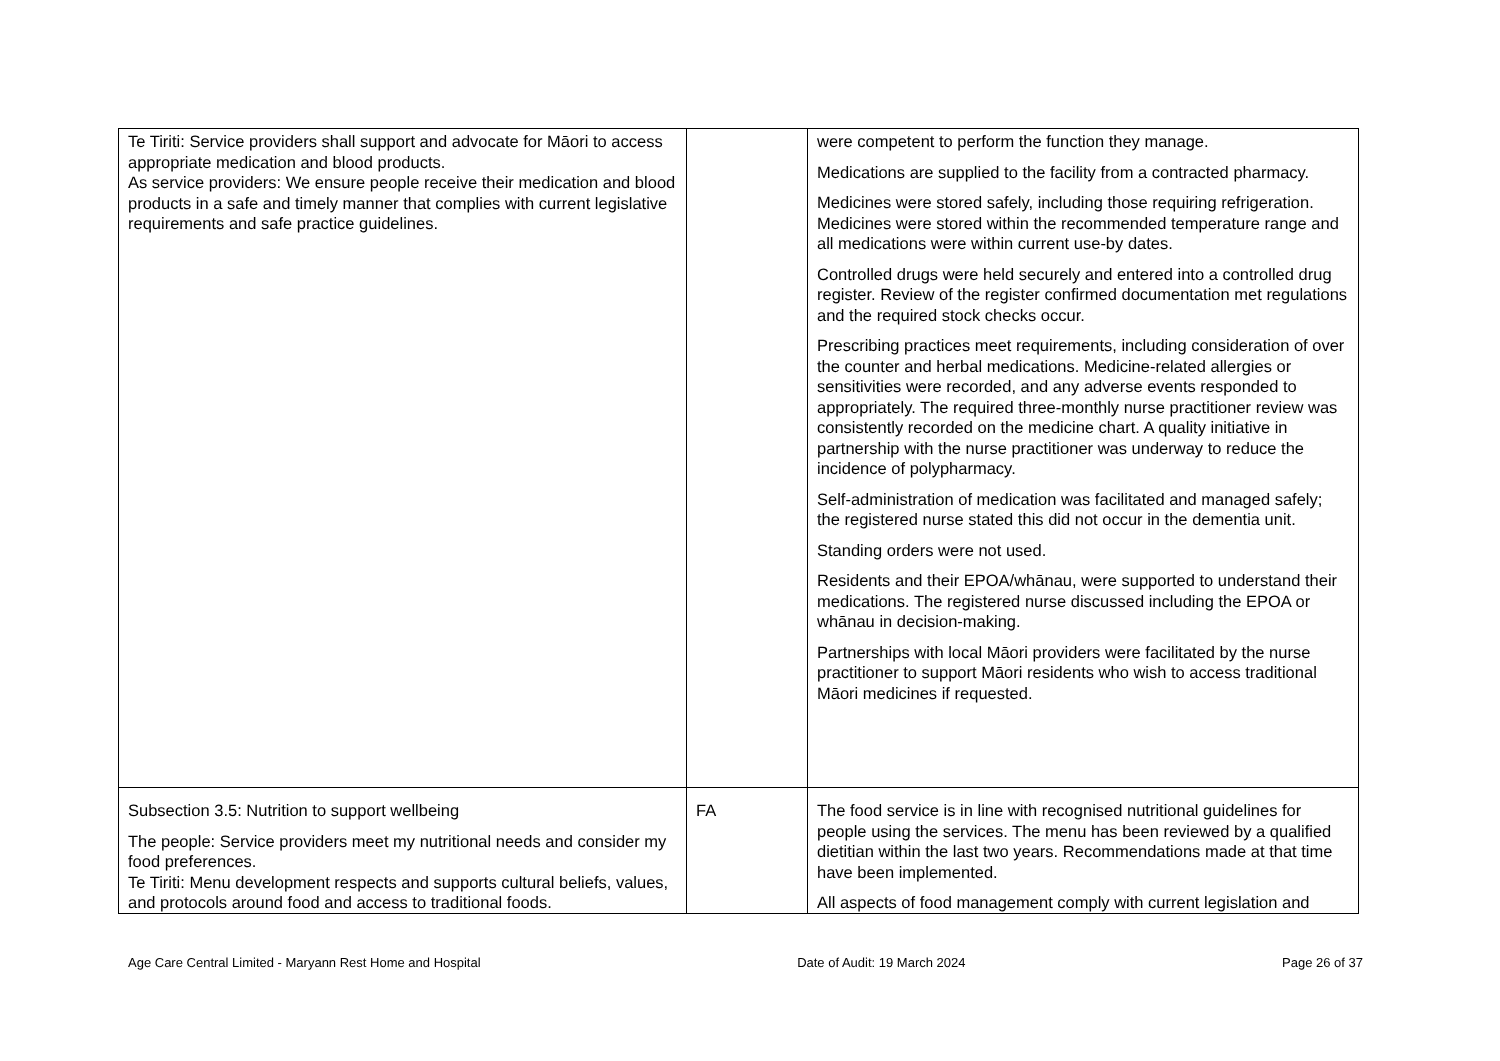| Te Tiriti: Service providers shall support and advocate for Māori to access appropriate medication and blood products. As service providers: We ensure people receive their medication and blood products in a safe and timely manner that complies with current legislative requirements and safe practice guidelines. | | were competent to perform the function they manage. Medications are supplied to the facility from a contracted pharmacy. Medicines were stored safely, including those requiring refrigeration. Medicines were stored within the recommended temperature range and all medications were within current use-by dates. Controlled drugs were held securely and entered into a controlled drug register. Review of the register confirmed documentation met regulations and the required stock checks occur. Prescribing practices meet requirements, including consideration of over the counter and herbal medications. Medicine-related allergies or sensitivities were recorded, and any adverse events responded to appropriately. The required three-monthly nurse practitioner review was consistently recorded on the medicine chart. A quality initiative in partnership with the nurse practitioner was underway to reduce the incidence of polypharmacy. Self-administration of medication was facilitated and managed safely; the registered nurse stated this did not occur in the dementia unit. Standing orders were not used. Residents and their EPOA/whānau, were supported to understand their medications. The registered nurse discussed including the EPOA or whānau in decision-making. Partnerships with local Māori providers were facilitated by the nurse practitioner to support Māori residents who wish to access traditional Māori medicines if requested. |
| Subsection 3.5: Nutrition to support wellbeing The people: Service providers meet my nutritional needs and consider my food preferences. Te Tiriti: Menu development respects and supports cultural beliefs, values, and protocols around food and access to traditional foods. | FA | The food service is in line with recognised nutritional guidelines for people using the services. The menu has been reviewed by a qualified dietitian within the last two years. Recommendations made at that time have been implemented. All aspects of food management comply with current legislation and |
Age Care Central Limited - Maryann Rest Home and Hospital Date of Audit: 19 March 2024 Page 26 of 37